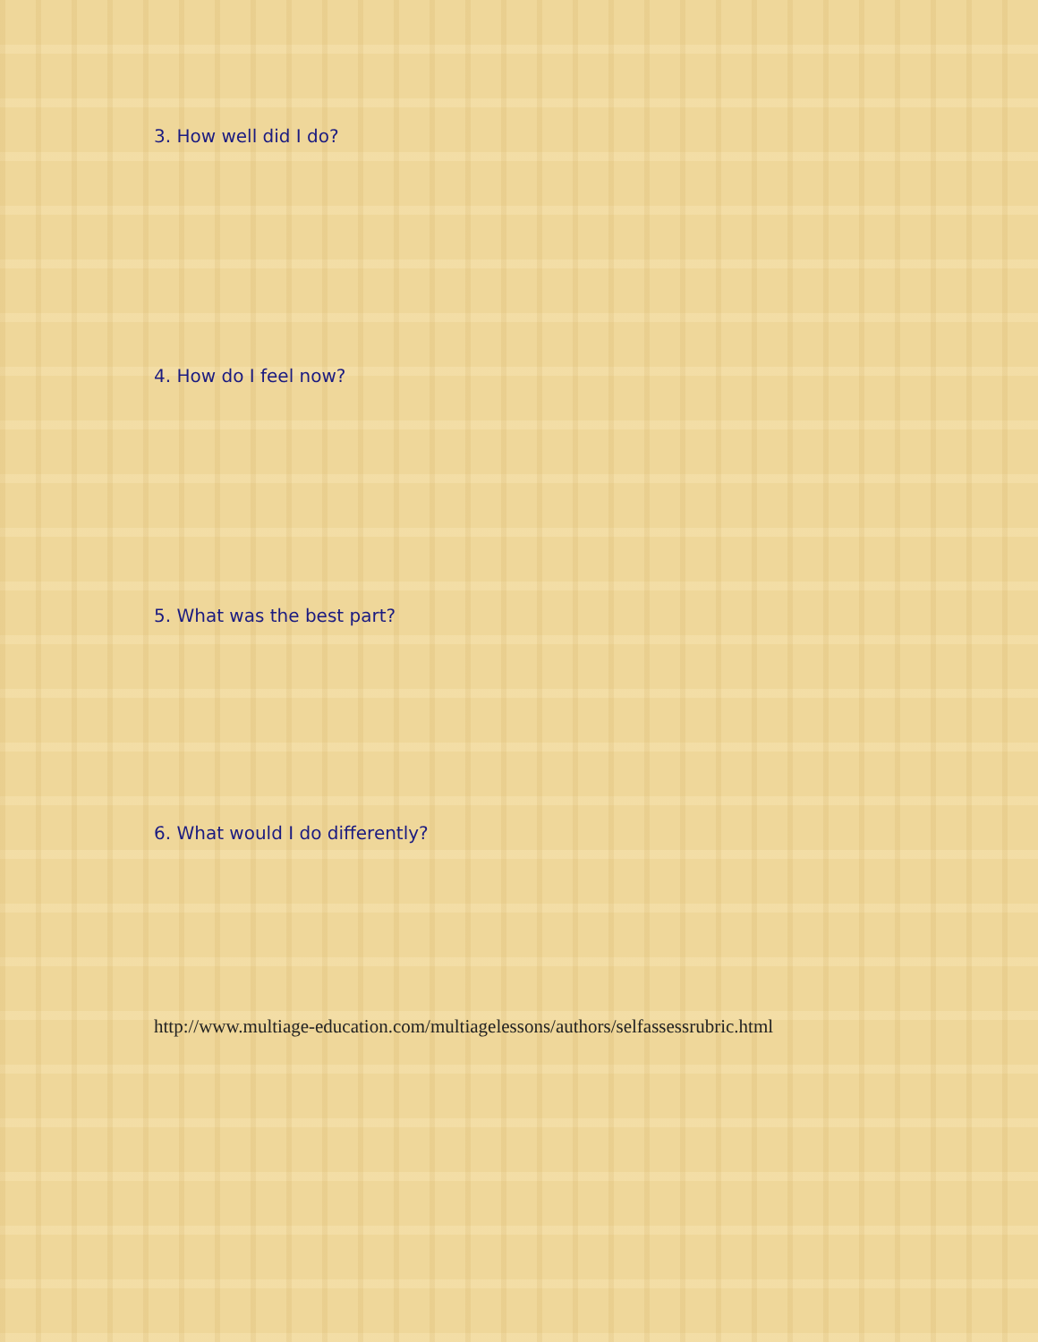3. How well did I do?
4. How do I feel now?
5. What was the best part?
6. What would I do differently?
http://www.multiage-education.com/multiagelessons/authors/selfassessrubric.html